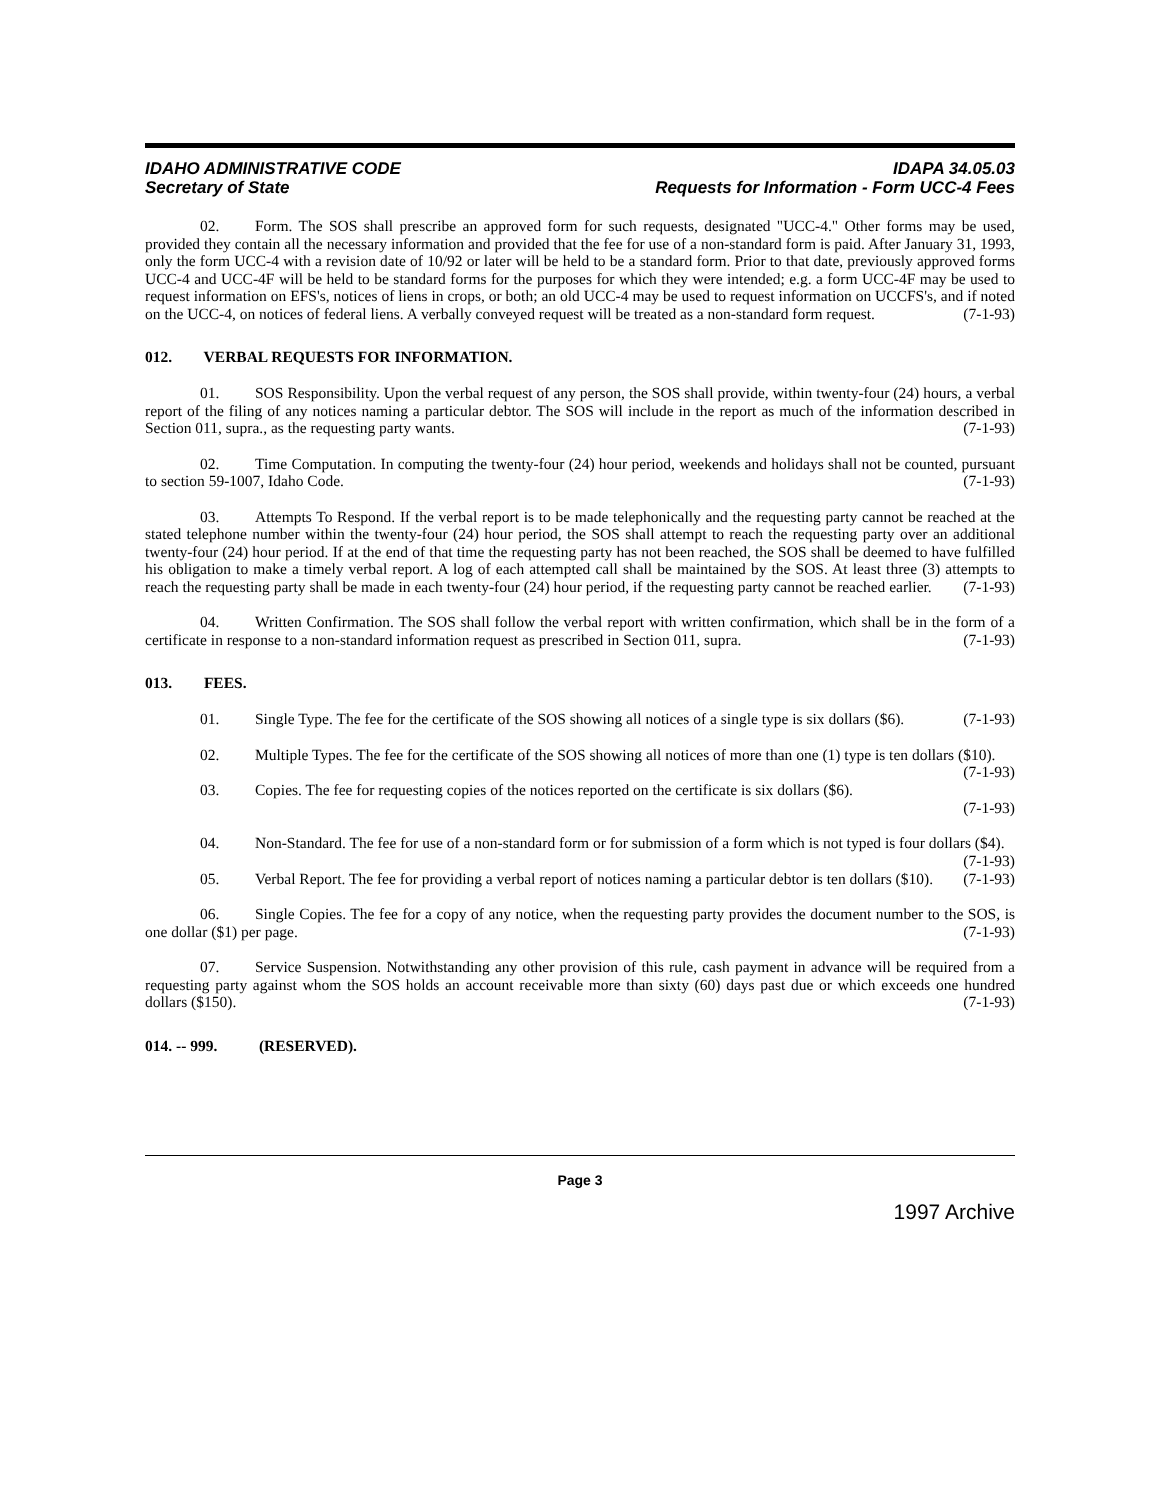IDAHO ADMINISTRATIVE CODE
Secretary of State
IDAPA 34.05.03
Requests for Information - Form UCC-4 Fees
02. Form. The SOS shall prescribe an approved form for such requests, designated "UCC-4." Other forms may be used, provided they contain all the necessary information and provided that the fee for use of a non-standard form is paid. After January 31, 1993, only the form UCC-4 with a revision date of 10/92 or later will be held to be a standard form. Prior to that date, previously approved forms UCC-4 and UCC-4F will be held to be standard forms for the purposes for which they were intended; e.g. a form UCC-4F may be used to request information on EFS's, notices of liens in crops, or both; an old UCC-4 may be used to request information on UCCFS's, and if noted on the UCC-4, on notices of federal liens. A verbally conveyed request will be treated as a non-standard form request. (7-1-93)
012. VERBAL REQUESTS FOR INFORMATION.
01. SOS Responsibility. Upon the verbal request of any person, the SOS shall provide, within twenty-four (24) hours, a verbal report of the filing of any notices naming a particular debtor. The SOS will include in the report as much of the information described in Section 011, supra., as the requesting party wants. (7-1-93)
02. Time Computation. In computing the twenty-four (24) hour period, weekends and holidays shall not be counted, pursuant to section 59-1007, Idaho Code. (7-1-93)
03. Attempts To Respond. If the verbal report is to be made telephonically and the requesting party cannot be reached at the stated telephone number within the twenty-four (24) hour period, the SOS shall attempt to reach the requesting party over an additional twenty-four (24) hour period. If at the end of that time the requesting party has not been reached, the SOS shall be deemed to have fulfilled his obligation to make a timely verbal report. A log of each attempted call shall be maintained by the SOS. At least three (3) attempts to reach the requesting party shall be made in each twenty-four (24) hour period, if the requesting party cannot be reached earlier. (7-1-93)
04. Written Confirmation. The SOS shall follow the verbal report with written confirmation, which shall be in the form of a certificate in response to a non-standard information request as prescribed in Section 011, supra. (7-1-93)
013. FEES.
01. Single Type. The fee for the certificate of the SOS showing all notices of a single type is six dollars ($6). (7-1-93)
02. Multiple Types. The fee for the certificate of the SOS showing all notices of more than one (1) type is ten dollars ($10). (7-1-93)
03. Copies. The fee for requesting copies of the notices reported on the certificate is six dollars ($6).
(7-1-93)
04. Non-Standard. The fee for use of a non-standard form or for submission of a form which is not typed is four dollars ($4). (7-1-93)
05. Verbal Report. The fee for providing a verbal report of notices naming a particular debtor is ten dollars ($10). (7-1-93)
06. Single Copies. The fee for a copy of any notice, when the requesting party provides the document number to the SOS, is one dollar ($1) per page. (7-1-93)
07. Service Suspension. Notwithstanding any other provision of this rule, cash payment in advance will be required from a requesting party against whom the SOS holds an account receivable more than sixty (60) days past due or which exceeds one hundred dollars ($150). (7-1-93)
014. -- 999. (RESERVED).
Page 3
1997 Archive